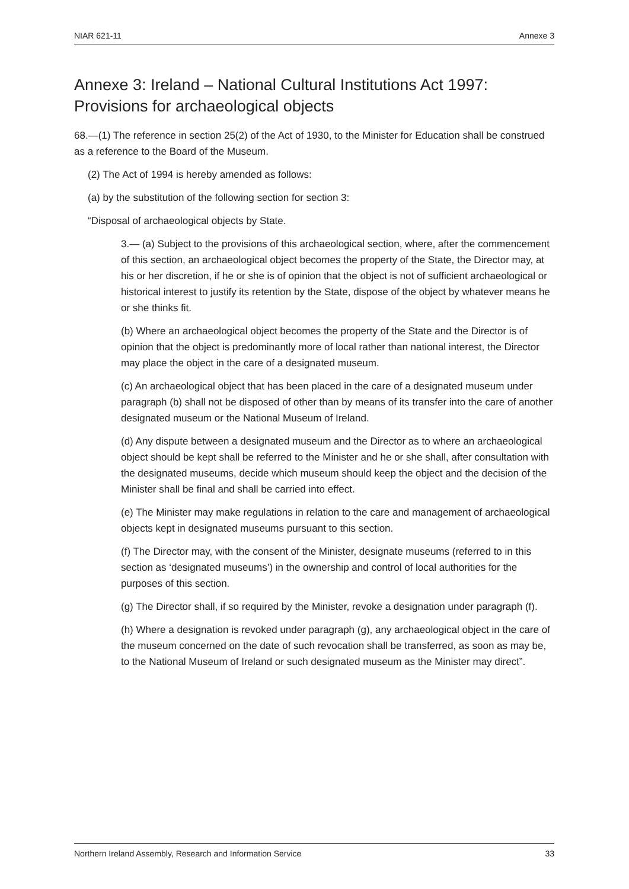NIAR 621-11 Annexe 3
Annexe 3: Ireland – National Cultural Institutions Act 1997: Provisions for archaeological objects
68.—(1) The reference in section 25(2) of the Act of 1930, to the Minister for Education shall be construed as a reference to the Board of the Museum.
(2) The Act of 1994 is hereby amended as follows:
(a) by the substitution of the following section for section 3:
“Disposal of archaeological objects by State.
3.— (a) Subject to the provisions of this archaeological section, where, after the commencement of this section, an archaeological object becomes the property of the State, the Director may, at his or her discretion, if he or she is of opinion that the object is not of sufficient archaeological or historical interest to justify its retention by the State, dispose of the object by whatever means he or she thinks fit.
(b) Where an archaeological object becomes the property of the State and the Director is of opinion that the object is predominantly more of local rather than national interest, the Director may place the object in the care of a designated museum.
(c) An archaeological object that has been placed in the care of a designated museum under paragraph (b) shall not be disposed of other than by means of its transfer into the care of another designated museum or the National Museum of Ireland.
(d) Any dispute between a designated museum and the Director as to where an archaeological object should be kept shall be referred to the Minister and he or she shall, after consultation with the designated museums, decide which museum should keep the object and the decision of the Minister shall be final and shall be carried into effect.
(e) The Minister may make regulations in relation to the care and management of archaeological objects kept in designated museums pursuant to this section.
(f) The Director may, with the consent of the Minister, designate museums (referred to in this section as ‘designated museums’) in the ownership and control of local authorities for the purposes of this section.
(g) The Director shall, if so required by the Minister, revoke a designation under paragraph (f).
(h) Where a designation is revoked under paragraph (g), any archaeological object in the care of the museum concerned on the date of such revocation shall be transferred, as soon as may be, to the National Museum of Ireland or such designated museum as the Minister may direct”.
Northern Ireland Assembly, Research and Information Service 33